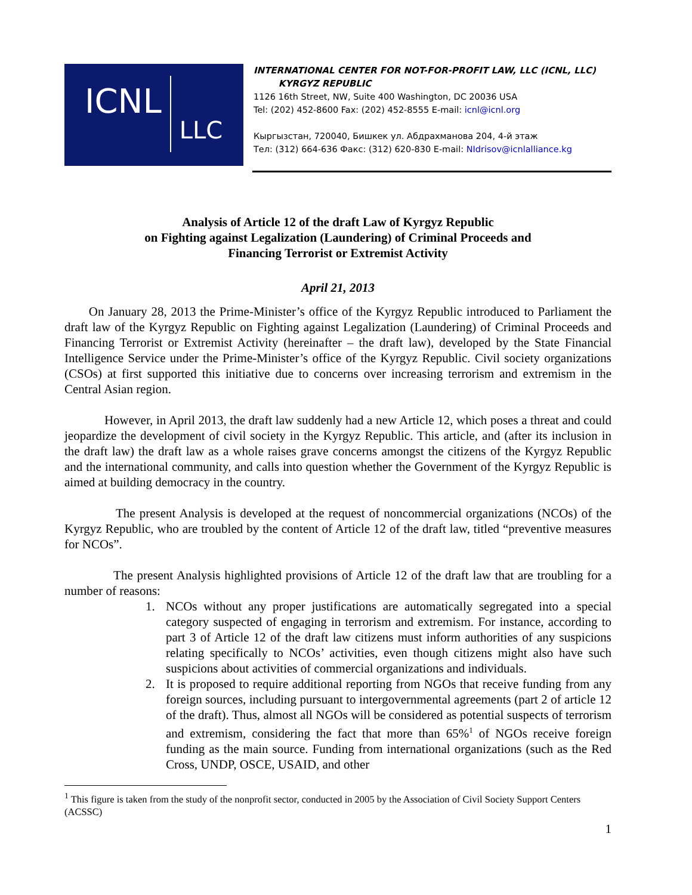ICNL LLC
INTERNATIONAL CENTER FOR NOT-FOR-PROFIT LAW, LLC (ICNL, LLC) KYRGYZ REPUBLIC
1126 16th Street, NW, Suite 400 Washington, DC 20036 USA
Tel: (202) 452-8600 Fax: (202) 452-8555 E-mail: icnl@icnl.org
Кыргызстан, 720040, Бишкек ул. Абдрахманова 204, 4-й этаж
Тел: (312) 664-636 Факс: (312) 620-830 E-mail: NIdrisov@icnlalliance.kg
Analysis of Article 12 of the draft Law of Kyrgyz Republic
on Fighting against Legalization (Laundering) of Criminal Proceeds and
Financing Terrorist or Extremist Activity
April 21, 2013
On January 28, 2013 the Prime-Minister’s office of the Kyrgyz Republic introduced to Parliament the draft law of the Kyrgyz Republic on Fighting against Legalization (Laundering) of Criminal Proceeds and Financing Terrorist or Extremist Activity (hereinafter – the draft law), developed by the State Financial Intelligence Service under the Prime-Minister’s office of the Kyrgyz Republic. Civil society organizations (CSOs) at first supported this initiative due to concerns over increasing terrorism and extremism in the Central Asian region.
However, in April 2013, the draft law suddenly had a new Article 12, which poses a threat and could jeopardize the development of civil society in the Kyrgyz Republic. This article, and (after its inclusion in the draft law) the draft law as a whole raises grave concerns amongst the citizens of the Kyrgyz Republic and the international community, and calls into question whether the Government of the Kyrgyz Republic is aimed at building democracy in the country.
The present Analysis is developed at the request of noncommercial organizations (NCOs) of the Kyrgyz Republic, who are troubled by the content of Article 12 of the draft law, titled “preventive measures for NCOs”.
The present Analysis highlighted provisions of Article 12 of the draft law that are troubling for a number of reasons:
1. NCOs without any proper justifications are automatically segregated into a special category suspected of engaging in terrorism and extremism. For instance, according to part 3 of Article 12 of the draft law citizens must inform authorities of any suspicions relating specifically to NCOs’ activities, even though citizens might also have such suspicions about activities of commercial organizations and individuals.
2. It is proposed to require additional reporting from NGOs that receive funding from any foreign sources, including pursuant to intergovernmental agreements (part 2 of article 12 of the draft). Thus, almost all NGOs will be considered as potential suspects of terrorism and extremism, considering the fact that more than 65%<sup>1</sup> of NGOs receive foreign funding as the main source. Funding from international organizations (such as the Red Cross, UNDP, OSCE, USAID, and other
<sup>1</sup> This figure is taken from the study of the nonprofit sector, conducted in 2005 by the Association of Civil Society Support Centers (ACSSC)
1